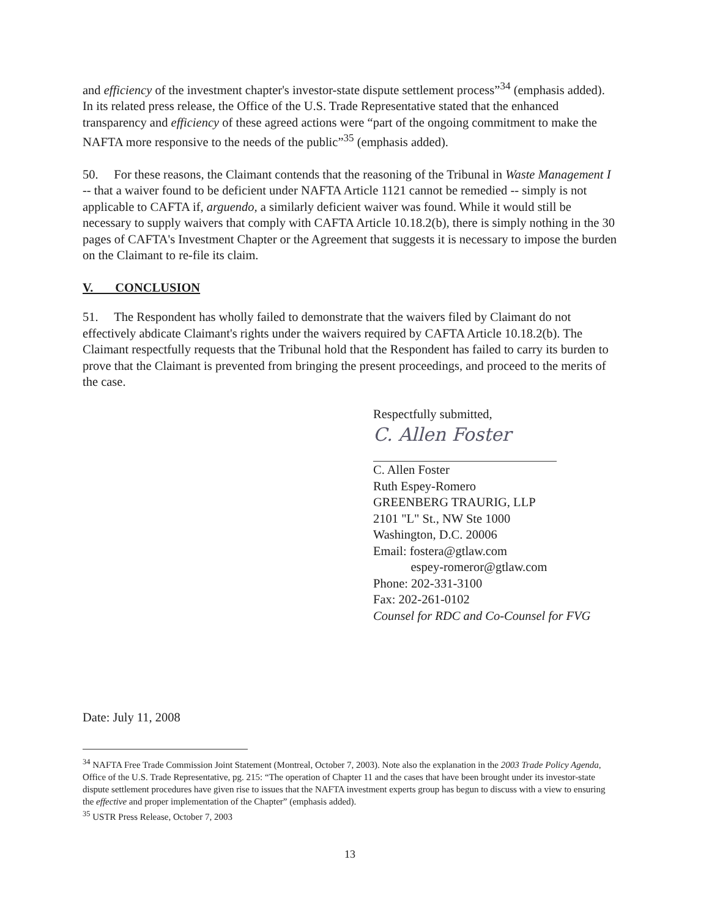and efficiency of the investment chapter's investor-state dispute settlement process”<sup>34</sup> (emphasis added). In its related press release, the Office of the U.S. Trade Representative stated that the enhanced transparency and efficiency of these agreed actions were “part of the ongoing commitment to make the NAFTA more responsive to the needs of the public”<sup>35</sup> (emphasis added).
50. For these reasons, the Claimant contends that the reasoning of the Tribunal in Waste Management I -- that a waiver found to be deficient under NAFTA Article 1121 cannot be remedied -- simply is not applicable to CAFTA if, arguendo, a similarly deficient waiver was found. While it would still be necessary to supply waivers that comply with CAFTA Article 10.18.2(b), there is simply nothing in the 30 pages of CAFTA's Investment Chapter or the Agreement that suggests it is necessary to impose the burden on the Claimant to re-file its claim.
V. CONCLUSION
51. The Respondent has wholly failed to demonstrate that the waivers filed by Claimant do not effectively abdicate Claimant's rights under the waivers required by CAFTA Article 10.18.2(b). The Claimant respectfully requests that the Tribunal hold that the Respondent has failed to carry its burden to prove that the Claimant is prevented from bringing the present proceedings, and proceed to the merits of the case.
Respectfully submitted,
C. Allen Foster
C. Allen Foster
Ruth Espey-Romero
GREENBERG TRAURIG, LLP
2101 "L" St., NW Ste 1000
Washington, D.C. 20006
Email: fostera@gtlaw.com
espey-romeror@gtlaw.com
Phone: 202-331-3100
Fax: 202-261-0102
Counsel for RDC and Co-Counsel for FVG
Date: July 11, 2008
<sup>34</sup> NAFTA Free Trade Commission Joint Statement (Montreal, October 7, 2003). Note also the explanation in the 2003 Trade Policy Agenda, Office of the U.S. Trade Representative, pg. 215: “The operation of Chapter 11 and the cases that have been brought under its investor-state dispute settlement procedures have given rise to issues that the NAFTA investment experts group has begun to discuss with a view to ensuring the effective and proper implementation of the Chapter” (emphasis added).
<sup>35</sup> USTR Press Release, October 7, 2003
13